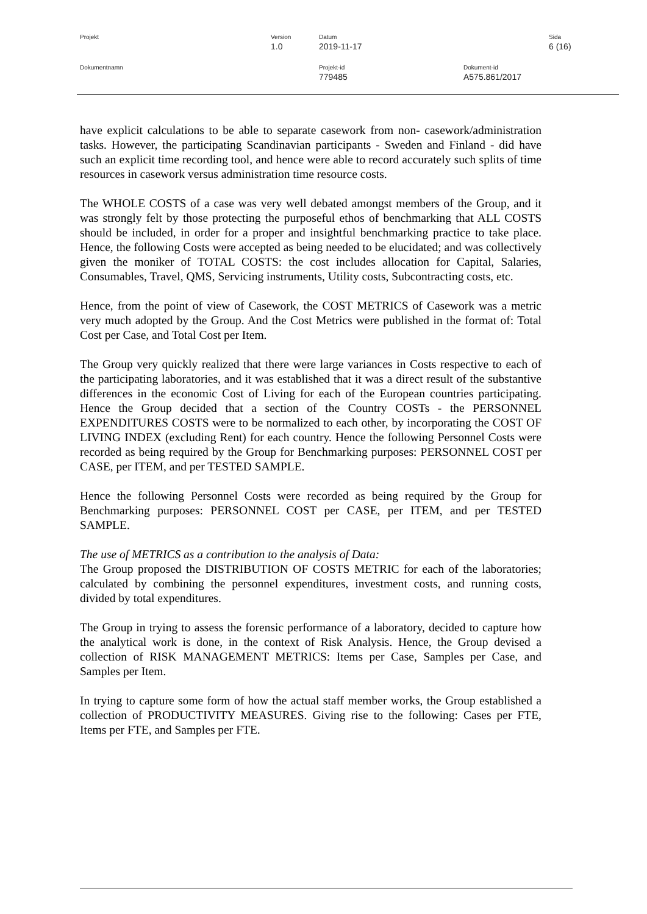Projekt Version
1.0
Datum
2019-11-17
Sida
6 (16)
Dokumentnamn Projekt-id
779485
Dokument-id
A575.861/2017
have explicit calculations to be able to separate casework from non- casework/administration tasks. However, the participating Scandinavian participants - Sweden and Finland - did have such an explicit time recording tool, and hence were able to record accurately such splits of time resources in casework versus administration time resource costs.
The WHOLE COSTS of a case was very well debated amongst members of the Group, and it was strongly felt by those protecting the purposeful ethos of benchmarking that ALL COSTS should be included, in order for a proper and insightful benchmarking practice to take place. Hence, the following Costs were accepted as being needed to be elucidated; and was collectively given the moniker of TOTAL COSTS: the cost includes allocation for Capital, Salaries, Consumables, Travel, QMS, Servicing instruments, Utility costs, Subcontracting costs, etc.
Hence, from the point of view of Casework, the COST METRICS of Casework was a metric very much adopted by the Group. And the Cost Metrics were published in the format of: Total Cost per Case, and Total Cost per Item.
The Group very quickly realized that there were large variances in Costs respective to each of the participating laboratories, and it was established that it was a direct result of the substantive differences in the economic Cost of Living for each of the European countries participating. Hence the Group decided that a section of the Country COSTs - the PERSONNEL EXPENDITURES COSTS were to be normalized to each other, by incorporating the COST OF LIVING INDEX (excluding Rent) for each country. Hence the following Personnel Costs were recorded as being required by the Group for Benchmarking purposes: PERSONNEL COST per CASE, per ITEM, and per TESTED SAMPLE.
Hence the following Personnel Costs were recorded as being required by the Group for Benchmarking purposes: PERSONNEL COST per CASE, per ITEM, and per TESTED SAMPLE.
The use of METRICS as a contribution to the analysis of Data:
The Group proposed the DISTRIBUTION OF COSTS METRIC for each of the laboratories; calculated by combining the personnel expenditures, investment costs, and running costs, divided by total expenditures.
The Group in trying to assess the forensic performance of a laboratory, decided to capture how the analytical work is done, in the context of Risk Analysis. Hence, the Group devised a collection of RISK MANAGEMENT METRICS: Items per Case, Samples per Case, and Samples per Item.
In trying to capture some form of how the actual staff member works, the Group established a collection of PRODUCTIVITY MEASURES. Giving rise to the following: Cases per FTE, Items per FTE, and Samples per FTE.